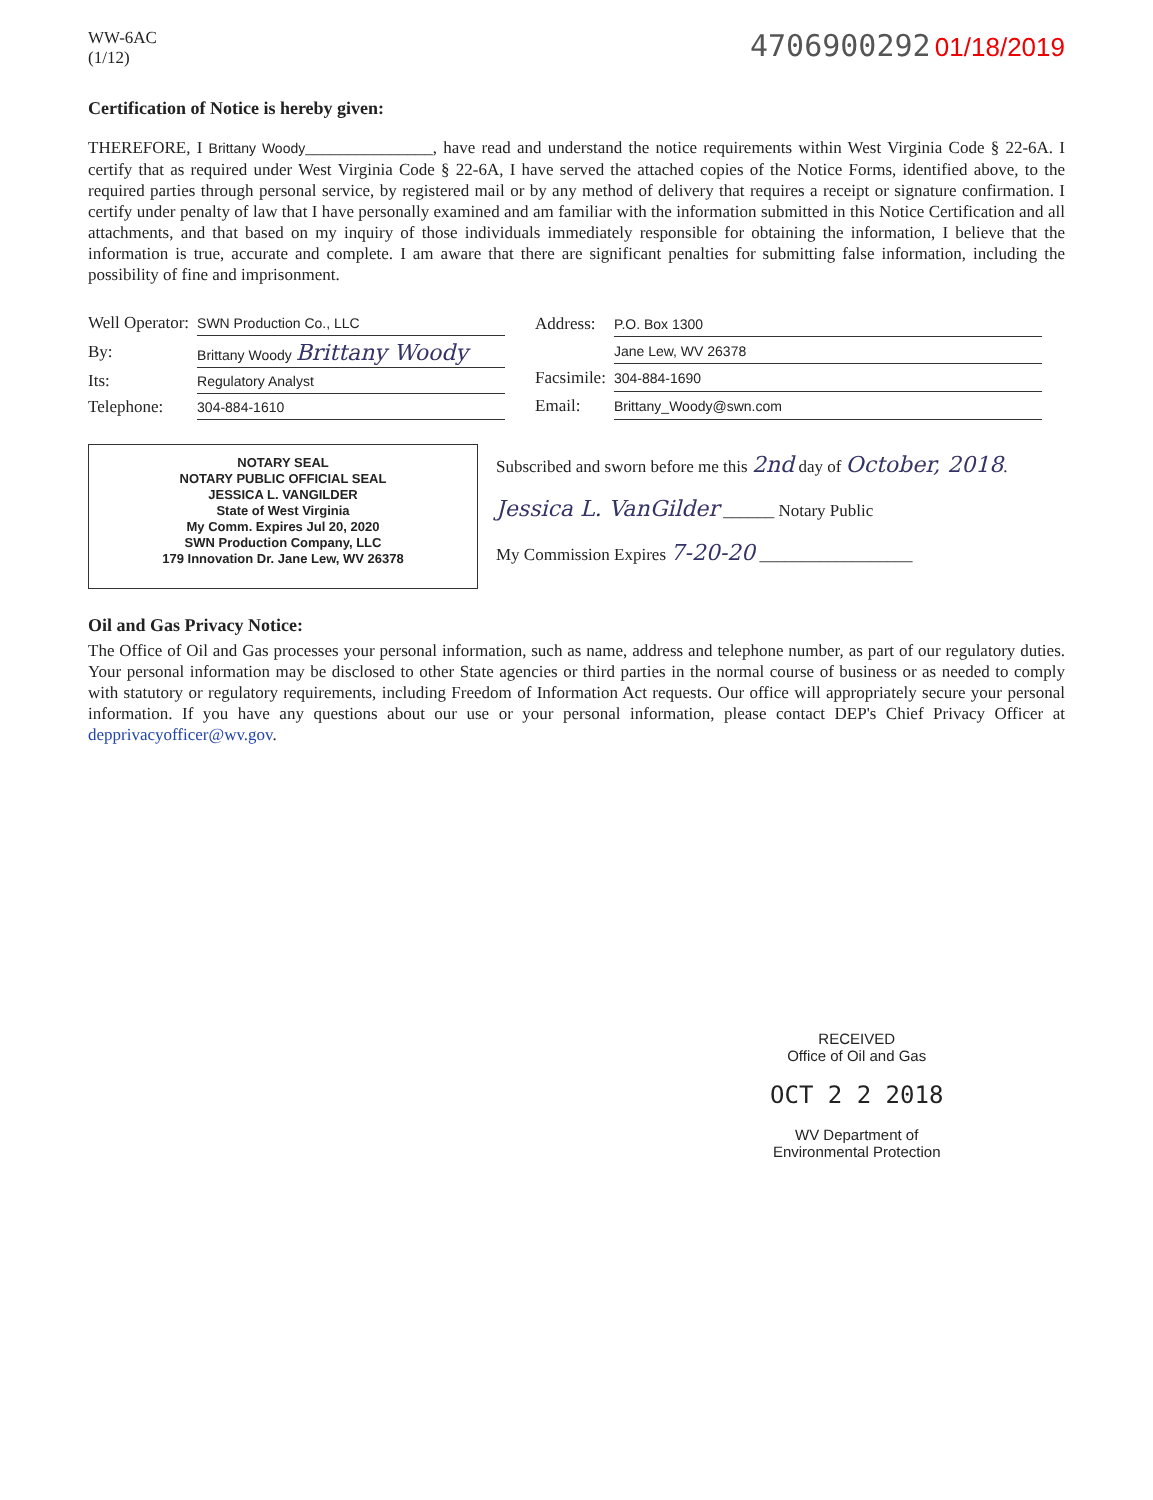WW-6AC
(1/12)
4706900292 01/18/2019
Certification of Notice is hereby given:
THEREFORE, I Brittany Woody_______________, have read and understand the notice requirements within West Virginia Code § 22-6A. I certify that as required under West Virginia Code § 22-6A, I have served the attached copies of the Notice Forms, identified above, to the required parties through personal service, by registered mail or by any method of delivery that requires a receipt or signature confirmation. I certify under penalty of law that I have personally examined and am familiar with the information submitted in this Notice Certification and all attachments, and that based on my inquiry of those individuals immediately responsible for obtaining the information, I believe that the information is true, accurate and complete. I am aware that there are significant penalties for submitting false information, including the possibility of fine and imprisonment.
| Well Operator: | SWN Production Co., LLC |
| By: | Brittany Woody Brittany Woody |
| Its: | Regulatory Analyst |
| Telephone: | 304-884-1610 |
| Address: | P.O. Box 1300 |
| | Jane Lew, WV 26378 |
| Facsimile: | 304-884-1690 |
| Email: | Brittany_Woody@swn.com |
NOTARY SEAL
NOTARY PUBLIC OFFICIAL SEAL
JESSICA L. VANGILDER
State of West Virginia
My Comm. Expires Jul 20, 2020
SWN Production Company, LLC
179 Innovation Dr. Jane Lew, WV 26378
Subscribed and sworn before me this 2nd day of October, 2018.
Jessica L. VanGilder ______ Notary Public
My Commission Expires 7-20-20 __________________
Oil and Gas Privacy Notice:
The Office of Oil and Gas processes your personal information, such as name, address and telephone number, as part of our regulatory duties. Your personal information may be disclosed to other State agencies or third parties in the normal course of business or as needed to comply with statutory or regulatory requirements, including Freedom of Information Act requests. Our office will appropriately secure your personal information. If you have any questions about our use or your personal information, please contact DEP's Chief Privacy Officer at depprivacyofficer@wv.gov.
RECEIVED
Office of Oil and Gas
OCT 2 2 2018
WV Department of
Environmental Protection